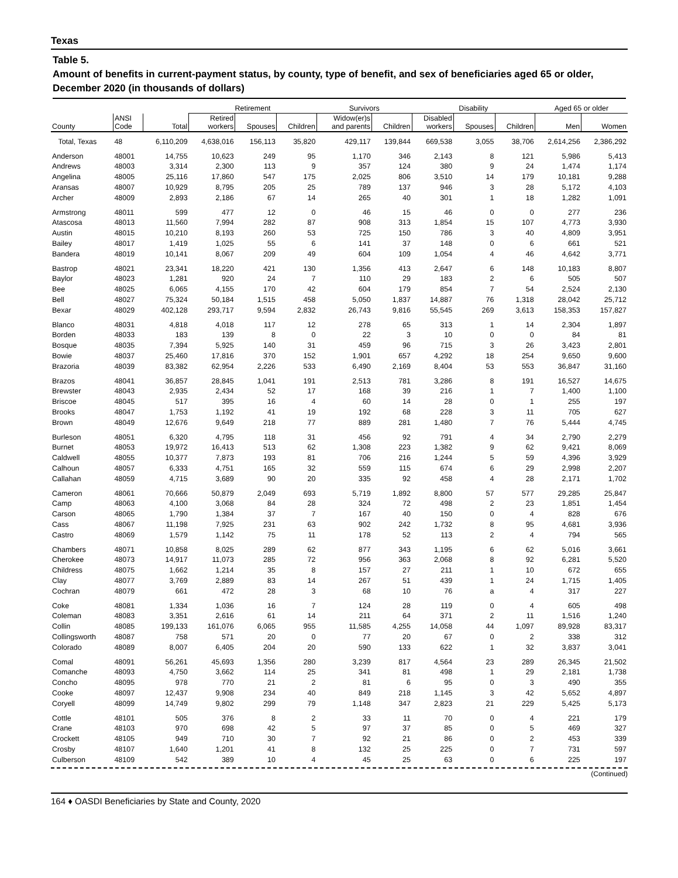Texas
Table 5.
Amount of benefits in current-payment status, by county, type of benefit, and sex of beneficiaries aged 65 or older, December 2020 (in thousands of dollars)
| | | | Retirement | | | Survivors | | Disability | | | Aged 65 or older | |
| --- | --- | --- | --- | --- | --- | --- | --- | --- | --- | --- | --- | --- |
| County | ANSI Code | Total | Retired workers | Spouses | Children | Widow(er)s and parents | Children | Disabled workers | Spouses | Children | Men | Women |
| Total, Texas | 48 | 6,110,209 | 4,638,016 | 156,113 | 35,820 | 429,117 | 139,844 | 669,538 | 3,055 | 38,706 | 2,614,256 | 2,386,292 |
| Anderson | 48001 | 14,755 | 10,623 | 249 | 95 | 1,170 | 346 | 2,143 | 8 | 121 | 5,986 | 5,413 |
| Andrews | 48003 | 3,314 | 2,300 | 113 | 9 | 357 | 124 | 380 | 9 | 24 | 1,474 | 1,174 |
| Angelina | 48005 | 25,116 | 17,860 | 547 | 175 | 2,025 | 806 | 3,510 | 14 | 179 | 10,181 | 9,288 |
| Aransas | 48007 | 10,929 | 8,795 | 205 | 25 | 789 | 137 | 946 | 3 | 28 | 5,172 | 4,103 |
| Archer | 48009 | 2,893 | 2,186 | 67 | 14 | 265 | 40 | 301 | 1 | 18 | 1,282 | 1,091 |
| Armstrong | 48011 | 599 | 477 | 12 | 0 | 46 | 15 | 46 | 0 | 0 | 277 | 236 |
| Atascosa | 48013 | 11,560 | 7,994 | 282 | 87 | 908 | 313 | 1,854 | 15 | 107 | 4,773 | 3,930 |
| Austin | 48015 | 10,210 | 8,193 | 260 | 53 | 725 | 150 | 786 | 3 | 40 | 4,809 | 3,951 |
| Bailey | 48017 | 1,419 | 1,025 | 55 | 6 | 141 | 37 | 148 | 0 | 6 | 661 | 521 |
| Bandera | 48019 | 10,141 | 8,067 | 209 | 49 | 604 | 109 | 1,054 | 4 | 46 | 4,642 | 3,771 |
| Bastrop | 48021 | 23,341 | 18,220 | 421 | 130 | 1,356 | 413 | 2,647 | 6 | 148 | 10,183 | 8,807 |
| Baylor | 48023 | 1,281 | 920 | 24 | 7 | 110 | 29 | 183 | 2 | 6 | 505 | 507 |
| Bee | 48025 | 6,065 | 4,155 | 170 | 42 | 604 | 179 | 854 | 7 | 54 | 2,524 | 2,130 |
| Bell | 48027 | 75,324 | 50,184 | 1,515 | 458 | 5,050 | 1,837 | 14,887 | 76 | 1,318 | 28,042 | 25,712 |
| Bexar | 48029 | 402,128 | 293,717 | 9,594 | 2,832 | 26,743 | 9,816 | 55,545 | 269 | 3,613 | 158,353 | 157,827 |
| Blanco | 48031 | 4,818 | 4,018 | 117 | 12 | 278 | 65 | 313 | 1 | 14 | 2,304 | 1,897 |
| Borden | 48033 | 183 | 139 | 8 | 0 | 22 | 3 | 10 | 0 | 0 | 84 | 81 |
| Bosque | 48035 | 7,394 | 5,925 | 140 | 31 | 459 | 96 | 715 | 3 | 26 | 3,423 | 2,801 |
| Bowie | 48037 | 25,460 | 17,816 | 370 | 152 | 1,901 | 657 | 4,292 | 18 | 254 | 9,650 | 9,600 |
| Brazoria | 48039 | 83,382 | 62,954 | 2,226 | 533 | 6,490 | 2,169 | 8,404 | 53 | 553 | 36,847 | 31,160 |
| Brazos | 48041 | 36,857 | 28,845 | 1,041 | 191 | 2,513 | 781 | 3,286 | 8 | 191 | 16,527 | 14,675 |
| Brewster | 48043 | 2,935 | 2,434 | 52 | 17 | 168 | 39 | 216 | 1 | 7 | 1,400 | 1,100 |
| Briscoe | 48045 | 517 | 395 | 16 | 4 | 60 | 14 | 28 | 0 | 1 | 255 | 197 |
| Brooks | 48047 | 1,753 | 1,192 | 41 | 19 | 192 | 68 | 228 | 3 | 11 | 705 | 627 |
| Brown | 48049 | 12,676 | 9,649 | 218 | 77 | 889 | 281 | 1,480 | 7 | 76 | 5,444 | 4,745 |
| Burleson | 48051 | 6,320 | 4,795 | 118 | 31 | 456 | 92 | 791 | 4 | 34 | 2,790 | 2,279 |
| Burnet | 48053 | 19,972 | 16,413 | 513 | 62 | 1,308 | 223 | 1,382 | 9 | 62 | 9,421 | 8,069 |
| Caldwell | 48055 | 10,377 | 7,873 | 193 | 81 | 706 | 216 | 1,244 | 5 | 59 | 4,396 | 3,929 |
| Calhoun | 48057 | 6,333 | 4,751 | 165 | 32 | 559 | 115 | 674 | 6 | 29 | 2,998 | 2,207 |
| Callahan | 48059 | 4,715 | 3,689 | 90 | 20 | 335 | 92 | 458 | 4 | 28 | 2,171 | 1,702 |
| Cameron | 48061 | 70,666 | 50,879 | 2,049 | 693 | 5,719 | 1,892 | 8,800 | 57 | 577 | 29,285 | 25,847 |
| Camp | 48063 | 4,100 | 3,068 | 84 | 28 | 324 | 72 | 498 | 2 | 23 | 1,851 | 1,454 |
| Carson | 48065 | 1,790 | 1,384 | 37 | 7 | 167 | 40 | 150 | 0 | 4 | 828 | 676 |
| Cass | 48067 | 11,198 | 7,925 | 231 | 63 | 902 | 242 | 1,732 | 8 | 95 | 4,681 | 3,936 |
| Castro | 48069 | 1,579 | 1,142 | 75 | 11 | 178 | 52 | 113 | 2 | 4 | 794 | 565 |
| Chambers | 48071 | 10,858 | 8,025 | 289 | 62 | 877 | 343 | 1,195 | 6 | 62 | 5,016 | 3,661 |
| Cherokee | 48073 | 14,917 | 11,073 | 285 | 72 | 956 | 363 | 2,068 | 8 | 92 | 6,281 | 5,520 |
| Childress | 48075 | 1,662 | 1,214 | 35 | 8 | 157 | 27 | 211 | 1 | 10 | 672 | 655 |
| Clay | 48077 | 3,769 | 2,889 | 83 | 14 | 267 | 51 | 439 | 1 | 24 | 1,715 | 1,405 |
| Cochran | 48079 | 661 | 472 | 28 | 3 | 68 | 10 | 76 | a | 4 | 317 | 227 |
| Coke | 48081 | 1,334 | 1,036 | 16 | 7 | 124 | 28 | 119 | 0 | 4 | 605 | 498 |
| Coleman | 48083 | 3,351 | 2,616 | 61 | 14 | 211 | 64 | 371 | 2 | 11 | 1,516 | 1,240 |
| Collin | 48085 | 199,133 | 161,076 | 6,065 | 955 | 11,585 | 4,255 | 14,058 | 44 | 1,097 | 89,928 | 83,317 |
| Collingsworth | 48087 | 758 | 571 | 20 | 0 | 77 | 20 | 67 | 0 | 2 | 338 | 312 |
| Colorado | 48089 | 8,007 | 6,405 | 204 | 20 | 590 | 133 | 622 | 1 | 32 | 3,837 | 3,041 |
| Comal | 48091 | 56,261 | 45,693 | 1,356 | 280 | 3,239 | 817 | 4,564 | 23 | 289 | 26,345 | 21,502 |
| Comanche | 48093 | 4,750 | 3,662 | 114 | 25 | 341 | 81 | 498 | 1 | 29 | 2,181 | 1,738 |
| Concho | 48095 | 978 | 770 | 21 | 2 | 81 | 6 | 95 | 0 | 3 | 490 | 355 |
| Cooke | 48097 | 12,437 | 9,908 | 234 | 40 | 849 | 218 | 1,145 | 3 | 42 | 5,652 | 4,897 |
| Coryell | 48099 | 14,749 | 9,802 | 299 | 79 | 1,148 | 347 | 2,823 | 21 | 229 | 5,425 | 5,173 |
| Cottle | 48101 | 505 | 376 | 8 | 2 | 33 | 11 | 70 | 0 | 4 | 221 | 179 |
| Crane | 48103 | 970 | 698 | 42 | 5 | 97 | 37 | 85 | 0 | 5 | 469 | 327 |
| Crockett | 48105 | 949 | 710 | 30 | 7 | 92 | 21 | 86 | 0 | 2 | 453 | 339 |
| Crosby | 48107 | 1,640 | 1,201 | 41 | 8 | 132 | 25 | 225 | 0 | 7 | 731 | 597 |
| Culberson | 48109 | 542 | 389 | 10 | 4 | 45 | 25 | 63 | 0 | 6 | 225 | 197 |
(Continued)
164 ♦ OASDI Beneficiaries by State and County, 2020